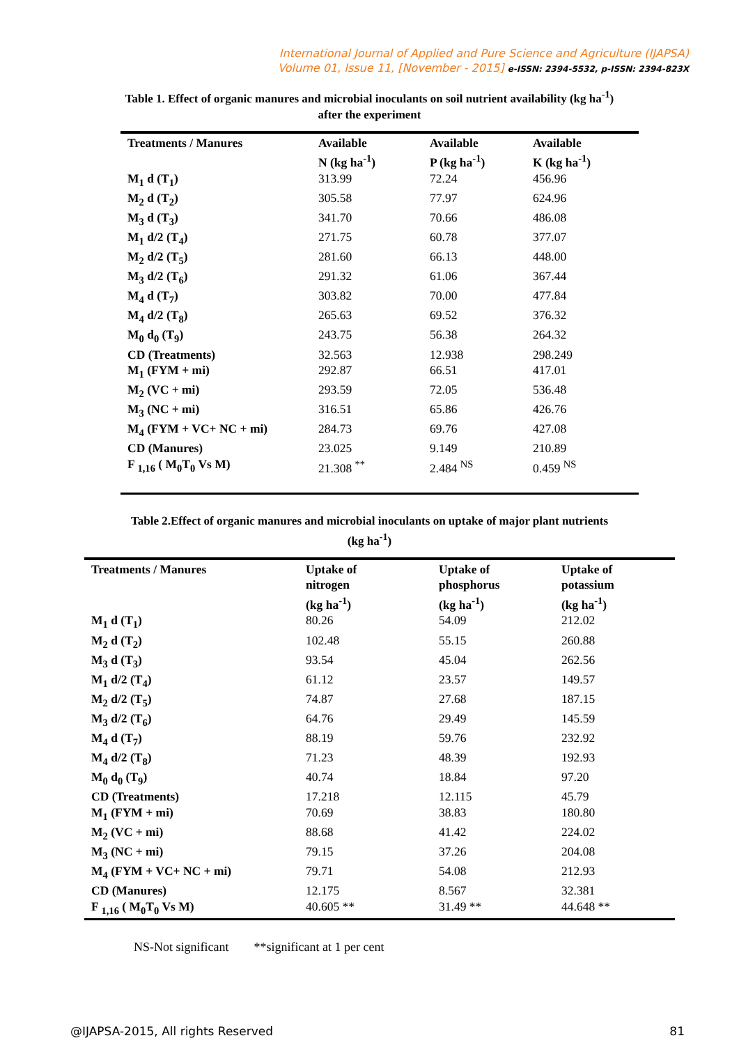International Journal of Applied and Pure Science and Agriculture (IJAPSA)
Volume 01, Issue 11, [November - 2015] e-ISSN: 2394-5532, p-ISSN: 2394-823X
Table 1. Effect of organic manures and microbial inoculants on soil nutrient availability (kg ha<sup>-1</sup>)
after the experiment
| Treatments / Manures | Available N (kg ha<sup>-1</sup>) | Available P (kg ha<sup>-1</sup>) | Available K (kg ha<sup>-1</sup>) |
| --- | --- | --- | --- |
| M<sub>1</sub> d (T<sub>1</sub>) | 313.99 | 72.24 | 456.96 |
| M<sub>2</sub> d (T<sub>2</sub>) | 305.58 | 77.97 | 624.96 |
| M<sub>3</sub> d (T<sub>3</sub>) | 341.70 | 70.66 | 486.08 |
| M<sub>1</sub> d/2 (T<sub>4</sub>) | 271.75 | 60.78 | 377.07 |
| M<sub>2</sub> d/2 (T<sub>5</sub>) | 281.60 | 66.13 | 448.00 |
| M<sub>3</sub> d/2 (T<sub>6</sub>) | 291.32 | 61.06 | 367.44 |
| M<sub>4</sub> d (T<sub>7</sub>) | 303.82 | 70.00 | 477.84 |
| M<sub>4</sub> d/2 (T<sub>8</sub>) | 265.63 | 69.52 | 376.32 |
| M<sub>0</sub> d<sub>0</sub> (T<sub>9</sub>) | 243.75 | 56.38 | 264.32 |
| CD (Treatments) | 32.563 | 12.938 | 298.249 |
| M<sub>1</sub> (FYM + mi) | 292.87 | 66.51 | 417.01 |
| M<sub>2</sub> (VC + mi) | 293.59 | 72.05 | 536.48 |
| M<sub>3</sub> (NC + mi) | 316.51 | 65.86 | 426.76 |
| M<sub>4</sub> (FYM + VC+ NC + mi) | 284.73 | 69.76 | 427.08 |
| CD (Manures) | 23.025 | 9.149 | 210.89 |
| F <sub>1,16</sub> ( M<sub>0</sub>T<sub>0</sub> Vs M) | 21.308 <sup>**</sup> | 2.484 <sup>NS</sup> | 0.459 <sup>NS</sup> |
Table 2.Effect of organic manures and microbial inoculants on uptake of major plant nutrients
(kg ha<sup>-1</sup>)
| Treatments / Manures | Uptake of nitrogen (kg ha<sup>-1</sup>) | Uptake of phosphorus (kg ha<sup>-1</sup>) | Uptake of potassium (kg ha<sup>-1</sup>) |
| --- | --- | --- | --- |
| M<sub>1</sub> d (T<sub>1</sub>) | 80.26 | 54.09 | 212.02 |
| M<sub>2</sub> d (T<sub>2</sub>) | 102.48 | 55.15 | 260.88 |
| M<sub>3</sub> d (T<sub>3</sub>) | 93.54 | 45.04 | 262.56 |
| M<sub>1</sub> d/2 (T<sub>4</sub>) | 61.12 | 23.57 | 149.57 |
| M<sub>2</sub> d/2 (T<sub>5</sub>) | 74.87 | 27.68 | 187.15 |
| M<sub>3</sub> d/2 (T<sub>6</sub>) | 64.76 | 29.49 | 145.59 |
| M<sub>4</sub> d (T<sub>7</sub>) | 88.19 | 59.76 | 232.92 |
| M<sub>4</sub> d/2 (T<sub>8</sub>) | 71.23 | 48.39 | 192.93 |
| M<sub>0</sub> d<sub>0</sub> (T<sub>9</sub>) | 40.74 | 18.84 | 97.20 |
| CD (Treatments) | 17.218 | 12.115 | 45.79 |
| M<sub>1</sub> (FYM + mi) | 70.69 | 38.83 | 180.80 |
| M<sub>2</sub> (VC + mi) | 88.68 | 41.42 | 224.02 |
| M<sub>3</sub> (NC + mi) | 79.15 | 37.26 | 204.08 |
| M<sub>4</sub> (FYM + VC+ NC + mi) | 79.71 | 54.08 | 212.93 |
| CD (Manures) | 12.175 | 8.567 | 32.381 |
| F <sub>1,16</sub> ( M<sub>0</sub>T<sub>0</sub> Vs M) | 40.605 ** | 31.49 ** | 44.648 ** |
NS-Not significant **significant at 1 per cent
@IJAPSA-2015, All rights Reserved 81